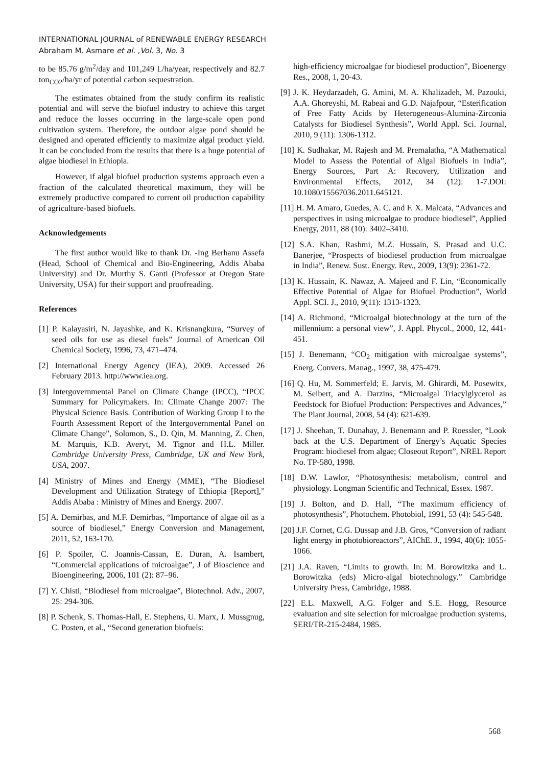INTERNATIONAL JOURNAL of RENEWABLE ENERGY RESEARCH
Abraham M. Asmare et al. ,Vol. 3, No. 3
to be 85.76 g/m<sup>2</sup>/day and 101,249 L/ha/year, respectively and 82.7 ton<sub>CO2</sub>/ha/yr of potential carbon sequestration.
The estimates obtained from the study confirm its realistic potential and will serve the biofuel industry to achieve this target and reduce the losses occurring in the large-scale open pond cultivation system. Therefore, the outdoor algae pond should be designed and operated efficiently to maximize algal product yield. It can be concluded from the results that there is a huge potential of algae biodiesel in Ethiopia.
However, if algal biofuel production systems approach even a fraction of the calculated theoretical maximum, they will be extremely productive compared to current oil production capability of agriculture-based biofuels.
Acknowledgements
The first author would like to thank Dr. -Ing Berhanu Assefa (Head, School of Chemical and Bio-Engineering, Addis Ababa University) and Dr. Murthy S. Ganti (Professor at Oregon State University, USA) for their support and proofreading.
References
[1] P. Kalayasiri, N. Jayashke, and K. Krisnangkura, “Survey of seed oils for use as diesel fuels” Journal of American Oil Chemical Society, 1996, 73, 471–474.
[2] International Energy Agency (IEA), 2009. Accessed 26 February 2013. http://www.iea.org.
[3] Intergovernmental Panel on Climate Change (IPCC), “IPCC Summary for Policymakers. In: Climate Change 2007: The Physical Science Basis. Contribution of Working Group I to the Fourth Assessment Report of the Intergovernmental Panel on Climate Change”, Solomon, S., D. Qin, M. Manning, Z. Chen, M. Marquis, K.B. Averyt, M. Tignor and H.L. Miller. Cambridge University Press, Cambridge, UK and New York, USA, 2007.
[4] Ministry of Mines and Energy (MME), “The Biodiesel Development and Utilization Strategy of Ethiopia [Report],” Addis Ababa : Ministry of Mines and Energy. 2007.
[5] A. Demirbas, and M.F. Demirbas, “Importance of algae oil as a source of biodiesel,” Energy Conversion and Management, 2011, 52, 163-170.
[6] P. Spoiler, C. Joannis-Cassan, E. Duran, A. Isambert, “Commercial applications of microalgae”, J of Bioscience and Bioengineering, 2006, 101 (2): 87–96.
[7] Y. Chisti, “Biodiesel from microalgae”, Biotechnol. Adv., 2007, 25: 294-306.
[8] P. Schenk, S. Thomas-Hall, E. Stephens, U. Marx, J. Mussgnug, C. Posten, et al., “Second generation biofuels:
high-efficiency microalgae for biodiesel production”, Bioenergy Res., 2008, 1, 20-43.
[9] J. K. Heydarzadeh, G. Amini, M. A. Khalizadeh, M. Pazouki, A.A. Ghoreyshi, M. Rabeai and G.D. Najafpour, “Esterification of Free Fatty Acids by Heterogeneous-Alumina-Zirconia Catalysts for Biodiesel Synthesis”, World Appl. Sci. Journal, 2010, 9 (11): 1306-1312.
[10] K. Sudhakar, M. Rajesh and M. Premalatha, “A Mathematical Model to Assess the Potential of Algal Biofuels in India”, Energy Sources, Part A: Recovery, Utilization and Environmental Effects, 2012, 34 (12): 1-7.DOI: 10.1080/15567036.2011.645121.
[11] H. M. Amaro, Guedes, A. C. and F. X. Malcata, “Advances and perspectives in using microalgae to produce biodiesel”, Applied Energy, 2011, 88 (10): 3402–3410.
[12] S.A. Khan, Rashmi, M.Z. Hussain, S. Prasad and U.C. Banerjee, “Prospects of biodiesel production from microalgae in India”, Renew. Sust. Energy. Rev., 2009, 13(9): 2361-72.
[13] K. Hussain, K. Nawaz, A. Majeed and F. Lin, “Economically Effective Potential of Algae for Biofuel Production”, World Appl. SCI. J., 2010, 9(11): 1313-1323.
[14] A. Richmond, “Microalgal biotechnology at the turn of the millennium: a personal view”, J. Appl. Phycol., 2000, 12, 441-451.
[15] J. Benemann, “CO<sub>2</sub> mitigation with microalgae systems”, Energ. Convers. Manag., 1997, 38, 475-479.
[16] Q. Hu, M. Sommerfeld; E. Jarvis, M. Ghirardi, M. Posewitx, M. Seibert, and A. Darzins, “Microalgal Triacylglycerol as Feedstock for Biofuel Production: Perspectives and Advances,” The Plant Journal, 2008, 54 (4): 621-639.
[17] J. Sheehan, T. Dunahay, J. Benemann and P. Roessler, “Look back at the U.S. Department of Energy’s Aquatic Species Program: biodiesel from algae; Closeout Report”, NREL Report No. TP-580, 1998.
[18] D.W. Lawlor, “Photosynthesis: metabolism, control and physiology. Longman Scientific and Technical, Essex. 1987.
[19] J. Bolton, and D. Hall, “The maximum efficiency of photosynthesis”, Photochem. Photobiol, 1991, 53 (4): 545-548.
[20] J.F. Cornet, C.G. Dussap and J.B. Gros, “Conversion of radiant light energy in photobioreactors”, AIChE. J., 1994, 40(6): 1055-1066.
[21] J.A. Raven, “Limits to growth. In: M. Borowitzka and L. Borowitzka (eds) Micro-algal biotechnology.” Cambridge University Press, Cambridge, 1988.
[22] E.L. Maxwell, A.G. Folger and S.E. Hogg, Resource evaluation and site selection for microalgae production systems, SERI/TR-215-2484, 1985.
568